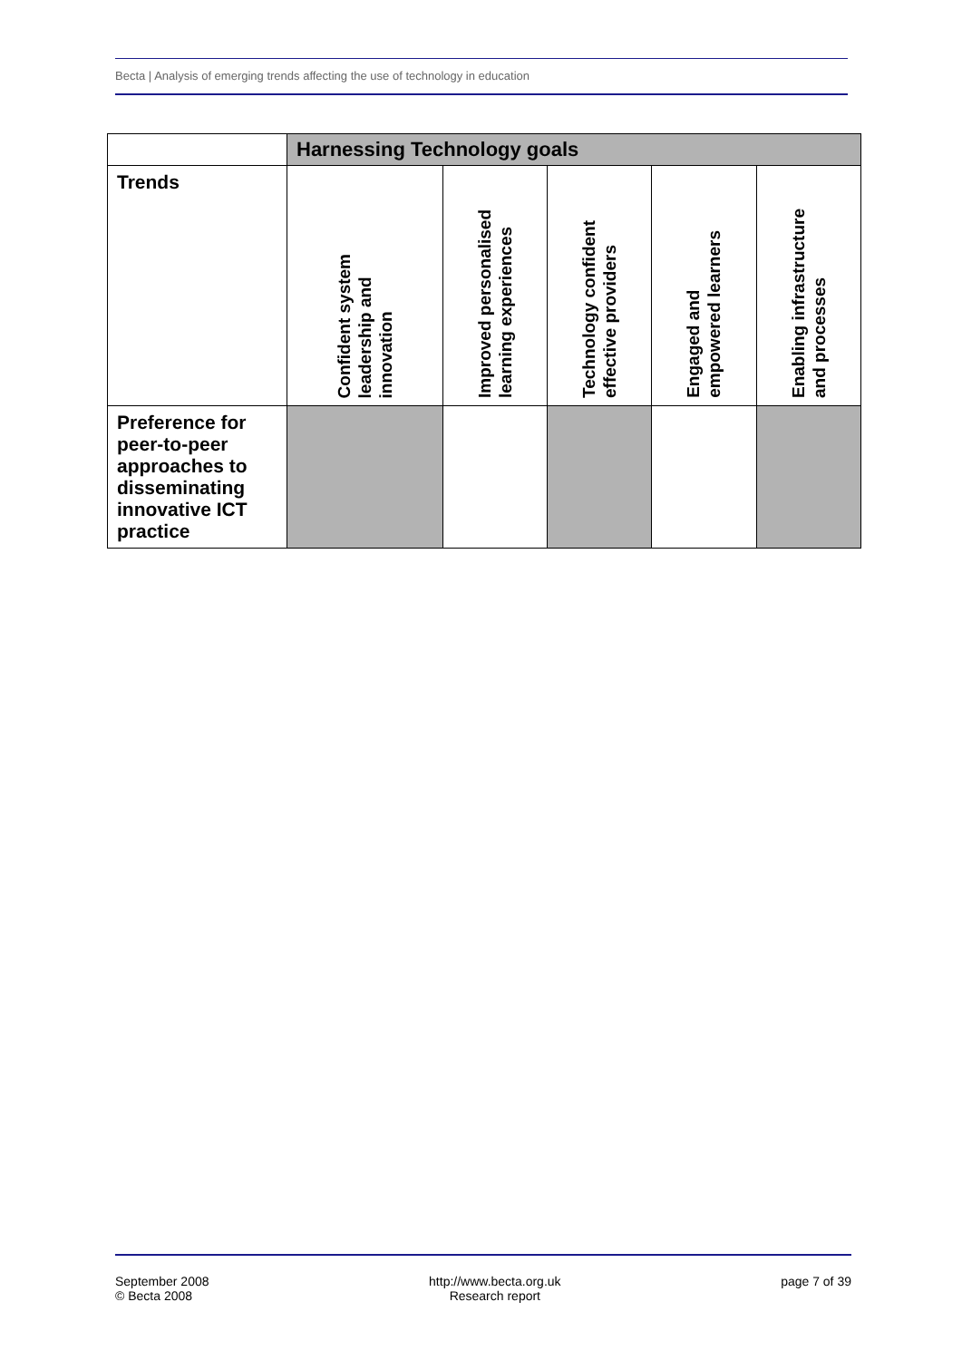Becta | Analysis of emerging trends affecting the use of technology in education
| | Harnessing Technology goals | | | | |
| --- | --- | --- | --- | --- | --- |
| Trends | Confident system leadership and innovation | Improved personalised learning experiences | Technology confident effective providers | Engaged and empowered learners | Enabling infrastructure and processes |
| Preference for peer-to-peer approaches to disseminating innovative ICT practice | | | | | |
September 2008
© Becta 2008
http://www.becta.org.uk
Research report
page 7 of 39